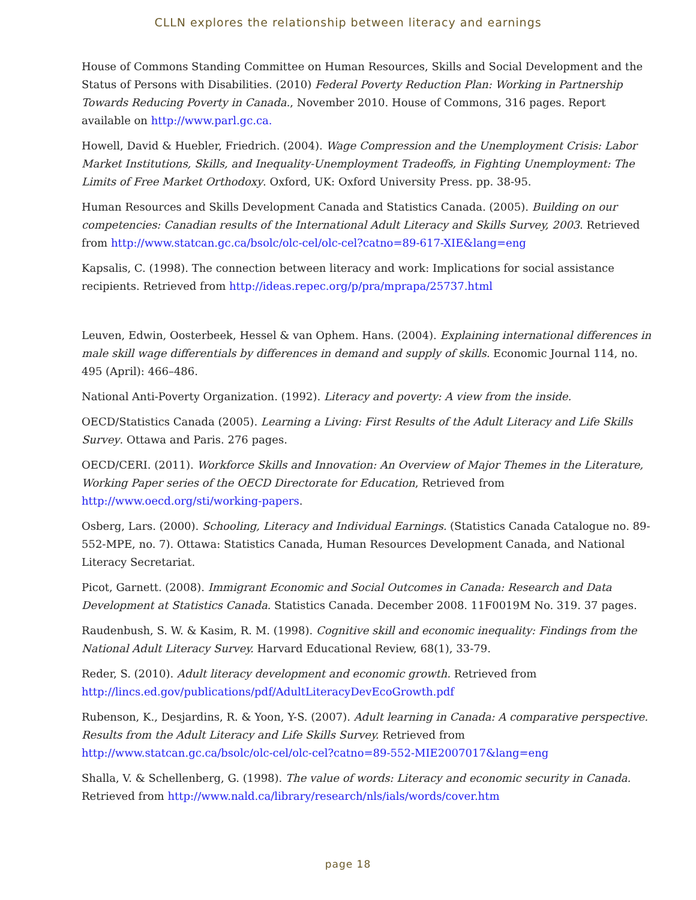CLLN explores the relationship between literacy and earnings
House of Commons Standing Committee on Human Resources, Skills and Social Development and the Status of Persons with Disabilities. (2010) Federal Poverty Reduction Plan: Working in Partnership Towards Reducing Poverty in Canada., November 2010. House of Commons, 316 pages. Report available on http://www.parl.gc.ca.
Howell, David & Huebler, Friedrich. (2004). Wage Compression and the Unemployment Crisis: Labor Market Institutions, Skills, and Inequality-Unemployment Tradeoffs, in Fighting Unemployment: The Limits of Free Market Orthodoxy. Oxford, UK: Oxford University Press. pp. 38-95.
Human Resources and Skills Development Canada and Statistics Canada. (2005). Building on our competencies: Canadian results of the International Adult Literacy and Skills Survey, 2003. Retrieved from http://www.statcan.gc.ca/bsolc/olc-cel/olc-cel?catno=89-617-XIE&lang=eng
Kapsalis, C. (1998). The connection between literacy and work: Implications for social assistance recipients. Retrieved from http://ideas.repec.org/p/pra/mprapa/25737.html
Leuven, Edwin, Oosterbeek, Hessel & van Ophem. Hans. (2004). Explaining international differences in male skill wage differentials by differences in demand and supply of skills. Economic Journal 114, no. 495 (April): 466–486.
National Anti-Poverty Organization. (1992). Literacy and poverty: A view from the inside.
OECD/Statistics Canada (2005). Learning a Living: First Results of the Adult Literacy and Life Skills Survey. Ottawa and Paris. 276 pages.
OECD/CERI. (2011). Workforce Skills and Innovation: An Overview of Major Themes in the Literature, Working Paper series of the OECD Directorate for Education, Retrieved from http://www.oecd.org/sti/working-papers.
Osberg, Lars. (2000). Schooling, Literacy and Individual Earnings. (Statistics Canada Catalogue no. 89-552-MPE, no. 7). Ottawa: Statistics Canada, Human Resources Development Canada, and National Literacy Secretariat.
Picot, Garnett. (2008). Immigrant Economic and Social Outcomes in Canada: Research and Data Development at Statistics Canada. Statistics Canada. December 2008. 11F0019M No. 319. 37 pages.
Raudenbush, S. W. & Kasim, R. M. (1998). Cognitive skill and economic inequality: Findings from the National Adult Literacy Survey. Harvard Educational Review, 68(1), 33-79.
Reder, S. (2010). Adult literacy development and economic growth. Retrieved from http://lincs.ed.gov/publications/pdf/AdultLiteracyDevEcoGrowth.pdf
Rubenson, K., Desjardins, R. & Yoon, Y-S. (2007). Adult learning in Canada: A comparative perspective. Results from the Adult Literacy and Life Skills Survey. Retrieved from http://www.statcan.gc.ca/bsolc/olc-cel/olc-cel?catno=89-552-MIE2007017&lang=eng
Shalla, V. & Schellenberg, G. (1998). The value of words: Literacy and economic security in Canada. Retrieved from http://www.nald.ca/library/research/nls/ials/words/cover.htm
page 18